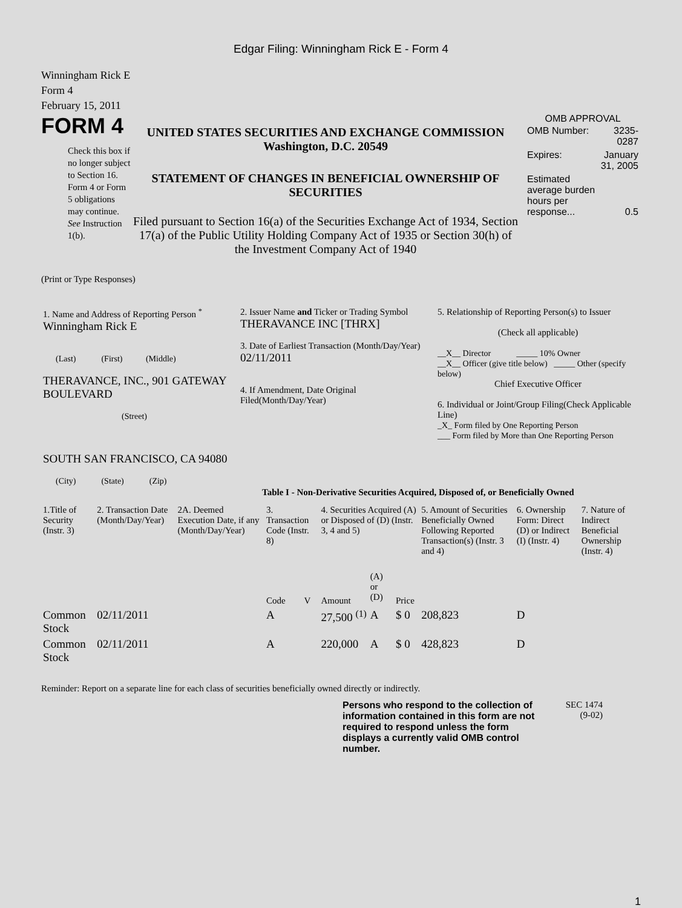Edgar Filing: Winningham Rick E - Form 4
Winningham Rick E
Form 4
February 15, 2011
FORM 4
Check this box if no longer subject to Section 16. Form 4 or Form 5 obligations may continue. See Instruction 1(b).
UNITED STATES SECURITIES AND EXCHANGE COMMISSION
Washington, D.C. 20549
STATEMENT OF CHANGES IN BENEFICIAL OWNERSHIP OF SECURITIES
Filed pursuant to Section 16(a) of the Securities Exchange Act of 1934, Section 17(a) of the Public Utility Holding Company Act of 1935 or Section 30(h) of the Investment Company Act of 1940
OMB APPROVAL
| OMB Number: | 3235-0287 |
| Expires: | January 31, 2005 |
| Estimated average burden hours per response... | 0.5 |
(Print or Type Responses)
| 1. Name and Address of Reporting Person <sup>*</sup> Winningham Rick E (Last) (First) (Middle) THERAVANCE, INC., 901 GATEWAY BOULEVARD (Street) SOUTH SAN FRANCISCO, CA 94080 (City) (State) (Zip) | 2. Issuer Name and Ticker or Trading Symbol THERAVANCE INC [THRX] 3. Date of Earliest Transaction (Month/Day/Year) 02/11/2011 4. If Amendment, Date Original Filed(Month/Day/Year) | 5. Relationship of Reporting Person(s) to Issuer (Check all applicable) __X__ Director _____ 10% Owner __X__ Officer (give title below) _____ Other (specify below) Chief Executive Officer 6. Individual or Joint/Group Filing(Check Applicable Line) _X_ Form filed by One Reporting Person ___ Form filed by More than One Reporting Person |
Table I - Non-Derivative Securities Acquired, Disposed of, or Beneficially Owned
| 1.Title of Security (Instr. 3) | 2. Transaction Date (Month/Day/Year) | 2A. Deemed Execution Date, if any (Month/Day/Year) | 3. Transaction Code (Instr. 8) | | 4. Securities Acquired (A) or Disposed of (D) (Instr. 3, 4 and 5) | | | 5. Amount of Securities Beneficially Owned Following Reported Transaction(s) (Instr. 3 and 4) | 6. Ownership Form: Direct (D) or Indirect (I) (Instr. 4) | 7. Nature of Indirect Beneficial Ownership (Instr. 4) |
| --- | --- | --- | --- | --- | --- | --- | --- | --- | --- | --- |
| | | | Code | V | Amount | (A) or (D) | Price | | | |
| Common Stock | 02/11/2011 | | A | | 27,500 <sup>(1)</sup> | A | $ 0 | 208,823 | D | |
| Common Stock | 02/11/2011 | | A | | 220,000 | A | $ 0 | 428,823 | D | |
Reminder: Report on a separate line for each class of securities beneficially owned directly or indirectly.
Persons who respond to the collection of information contained in this form are not required to respond unless the form displays a currently valid OMB control number.
SEC 1474
(9-02)
1